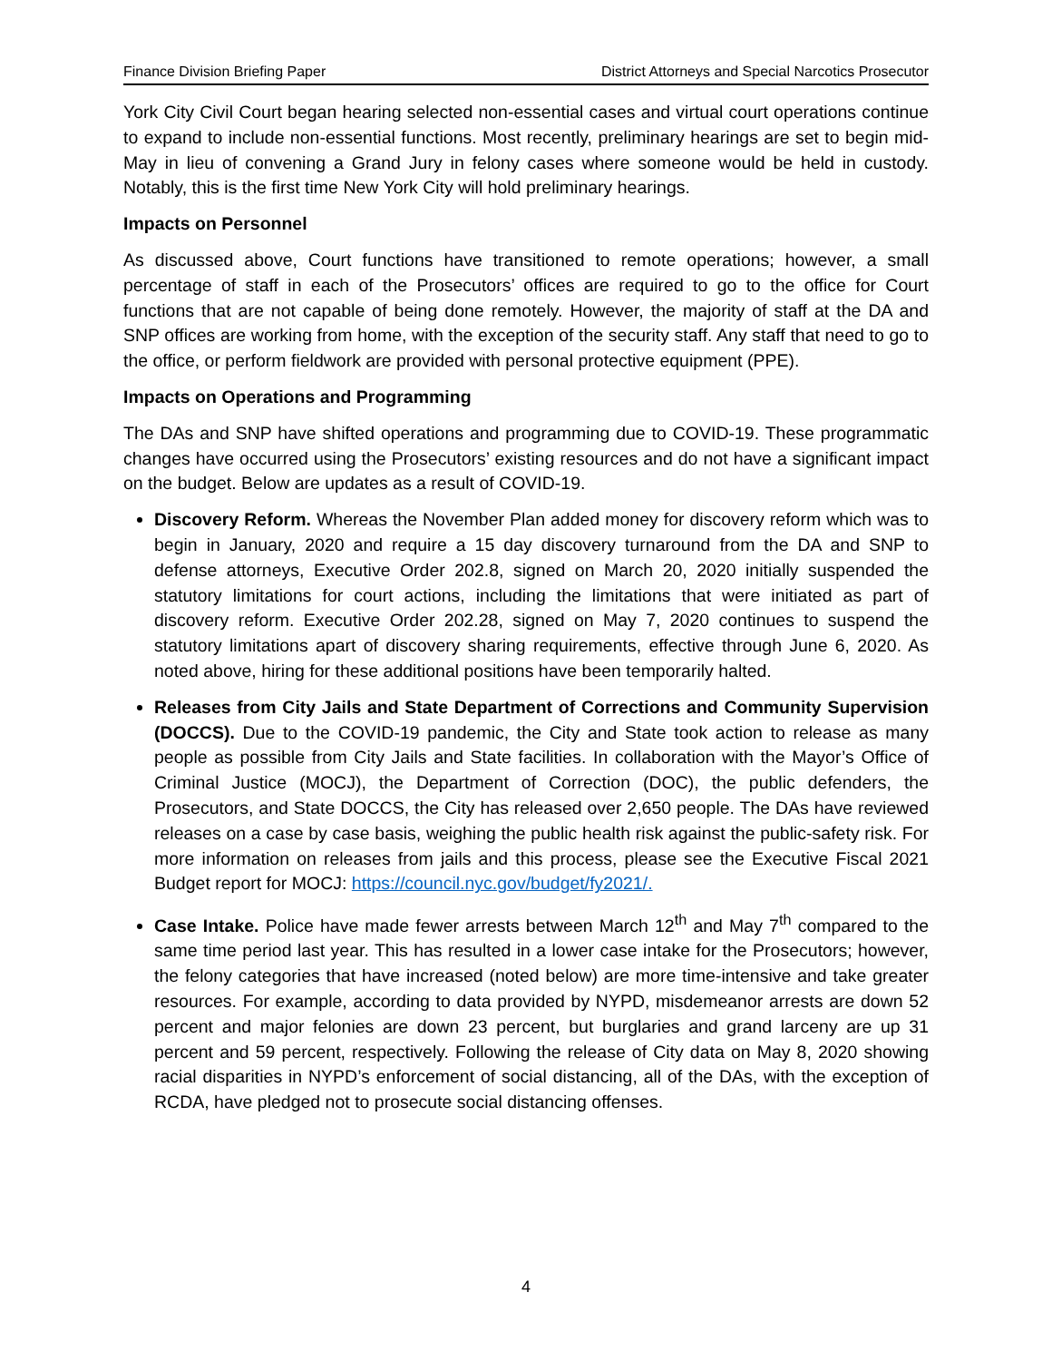Finance Division Briefing Paper District Attorneys and Special Narcotics Prosecutor
York City Civil Court began hearing selected non-essential cases and virtual court operations continue to expand to include non-essential functions. Most recently, preliminary hearings are set to begin mid-May in lieu of convening a Grand Jury in felony cases where someone would be held in custody. Notably, this is the first time New York City will hold preliminary hearings.
Impacts on Personnel
As discussed above, Court functions have transitioned to remote operations; however, a small percentage of staff in each of the Prosecutors’ offices are required to go to the office for Court functions that are not capable of being done remotely. However, the majority of staff at the DA and SNP offices are working from home, with the exception of the security staff. Any staff that need to go to the office, or perform fieldwork are provided with personal protective equipment (PPE).
Impacts on Operations and Programming
The DAs and SNP have shifted operations and programming due to COVID-19. These programmatic changes have occurred using the Prosecutors’ existing resources and do not have a significant impact on the budget. Below are updates as a result of COVID-19.
Discovery Reform. Whereas the November Plan added money for discovery reform which was to begin in January, 2020 and require a 15 day discovery turnaround from the DA and SNP to defense attorneys, Executive Order 202.8, signed on March 20, 2020 initially suspended the statutory limitations for court actions, including the limitations that were initiated as part of discovery reform. Executive Order 202.28, signed on May 7, 2020 continues to suspend the statutory limitations apart of discovery sharing requirements, effective through June 6, 2020. As noted above, hiring for these additional positions have been temporarily halted.
Releases from City Jails and State Department of Corrections and Community Supervision (DOCCS). Due to the COVID-19 pandemic, the City and State took action to release as many people as possible from City Jails and State facilities. In collaboration with the Mayor’s Office of Criminal Justice (MOCJ), the Department of Correction (DOC), the public defenders, the Prosecutors, and State DOCCS, the City has released over 2,650 people. The DAs have reviewed releases on a case by case basis, weighing the public health risk against the public-safety risk. For more information on releases from jails and this process, please see the Executive Fiscal 2021 Budget report for MOCJ: https://council.nyc.gov/budget/fy2021/.
Case Intake. Police have made fewer arrests between March 12<sup>th</sup> and May 7<sup>th</sup> compared to the same time period last year. This has resulted in a lower case intake for the Prosecutors; however, the felony categories that have increased (noted below) are more time-intensive and take greater resources. For example, according to data provided by NYPD, misdemeanor arrests are down 52 percent and major felonies are down 23 percent, but burglaries and grand larceny are up 31 percent and 59 percent, respectively. Following the release of City data on May 8, 2020 showing racial disparities in NYPD’s enforcement of social distancing, all of the DAs, with the exception of RCDA, have pledged not to prosecute social distancing offenses.
4